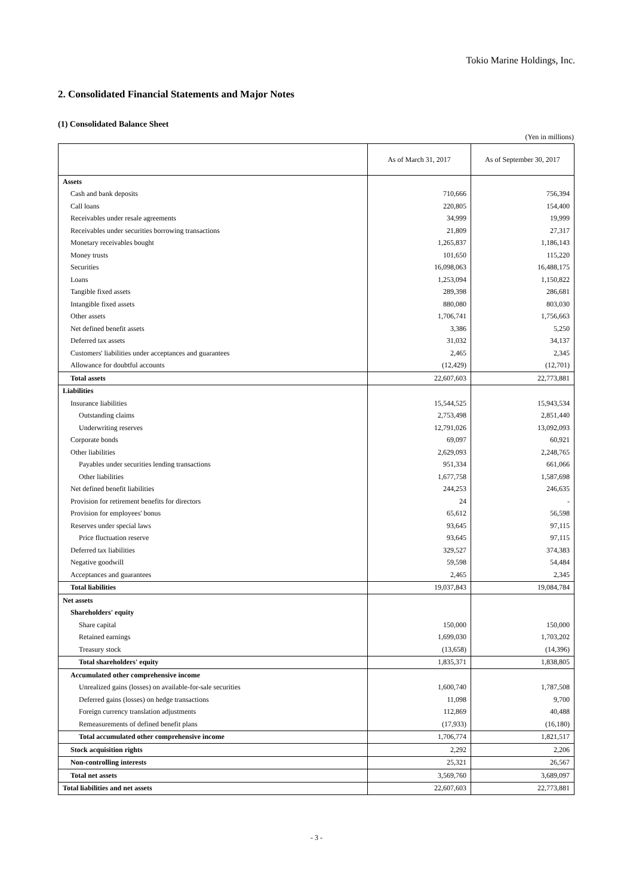Tokio Marine Holdings, Inc.
2. Consolidated Financial Statements and Major Notes
(1) Consolidated Balance Sheet
(Yen in millions)
| | As of March 31, 2017 | As of September 30, 2017 |
| --- | --- | --- |
| Assets | | |
| Cash and bank deposits | 710,666 | 756,394 |
| Call loans | 220,805 | 154,400 |
| Receivables under resale agreements | 34,999 | 19,999 |
| Receivables under securities borrowing transactions | 21,809 | 27,317 |
| Monetary receivables bought | 1,265,837 | 1,186,143 |
| Money trusts | 101,650 | 115,220 |
| Securities | 16,098,063 | 16,488,175 |
| Loans | 1,253,094 | 1,150,822 |
| Tangible fixed assets | 289,398 | 286,681 |
| Intangible fixed assets | 880,080 | 803,030 |
| Other assets | 1,706,741 | 1,756,663 |
| Net defined benefit assets | 3,386 | 5,250 |
| Deferred tax assets | 31,032 | 34,137 |
| Customers' liabilities under acceptances and guarantees | 2,465 | 2,345 |
| Allowance for doubtful accounts | (12,429) | (12,701) |
| Total assets | 22,607,603 | 22,773,881 |
| Liabilities | | |
| Insurance liabilities | 15,544,525 | 15,943,534 |
| Outstanding claims | 2,753,498 | 2,851,440 |
| Underwriting reserves | 12,791,026 | 13,092,093 |
| Corporate bonds | 69,097 | 60,921 |
| Other liabilities | 2,629,093 | 2,248,765 |
| Payables under securities lending transactions | 951,334 | 661,066 |
| Other liabilities | 1,677,758 | 1,587,698 |
| Net defined benefit liabilities | 244,253 | 246,635 |
| Provision for retirement benefits for directors | 24 | - |
| Provision for employees' bonus | 65,612 | 56,598 |
| Reserves under special laws | 93,645 | 97,115 |
| Price fluctuation reserve | 93,645 | 97,115 |
| Deferred tax liabilities | 329,527 | 374,383 |
| Negative goodwill | 59,598 | 54,484 |
| Acceptances and guarantees | 2,465 | 2,345 |
| Total liabilities | 19,037,843 | 19,084,784 |
| Net assets | | |
| Shareholders' equity | | |
| Share capital | 150,000 | 150,000 |
| Retained earnings | 1,699,030 | 1,703,202 |
| Treasury stock | (13,658) | (14,396) |
| Total shareholders' equity | 1,835,371 | 1,838,805 |
| Accumulated other comprehensive income | | |
| Unrealized gains (losses) on available-for-sale securities | 1,600,740 | 1,787,508 |
| Deferred gains (losses) on hedge transactions | 11,098 | 9,700 |
| Foreign currency translation adjustments | 112,869 | 40,488 |
| Remeasurements of defined benefit plans | (17,933) | (16,180) |
| Total accumulated other comprehensive income | 1,706,774 | 1,821,517 |
| Stock acquisition rights | 2,292 | 2,206 |
| Non-controlling interests | 25,321 | 26,567 |
| Total net assets | 3,569,760 | 3,689,097 |
| Total liabilities and net assets | 22,607,603 | 22,773,881 |
- 3 -